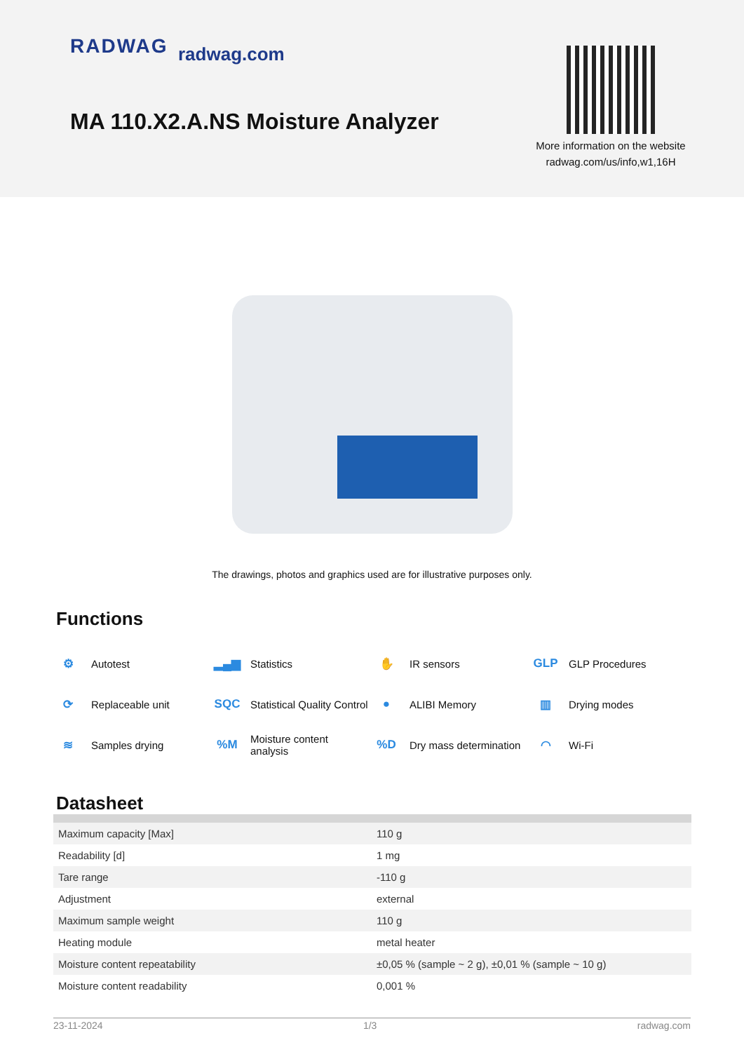RADWAG radwag.com
MA 110.X2.A.NS Moisture Analyzer
More information on the website
radwag.com/us/info,w1,16H
The drawings, photos and graphics used are for illustrative purposes only.
Functions
⚙ Autotest
▂▄▆ Statistics
✋ IR sensors
GLP GLP Procedures
⟳ Replaceable unit
SQC Statistical Quality Control
● ALIBI Memory
▥ Drying modes
≋ Samples drying
%M Moisture content
analysis
%D Dry mass determination
◠ Wi-Fi
Datasheet
| Maximum capacity [Max] | 110 g |
| Readability [d] | 1 mg |
| Tare range | -110 g |
| Adjustment | external |
| Maximum sample weight | 110 g |
| Heating module | metal heater |
| Moisture content repeatability | ±0,05 % (sample ~ 2 g), ±0,01 % (sample ~ 10 g) |
| Moisture content readability | 0,001 % |
23-11-2024 1/3 radwag.com